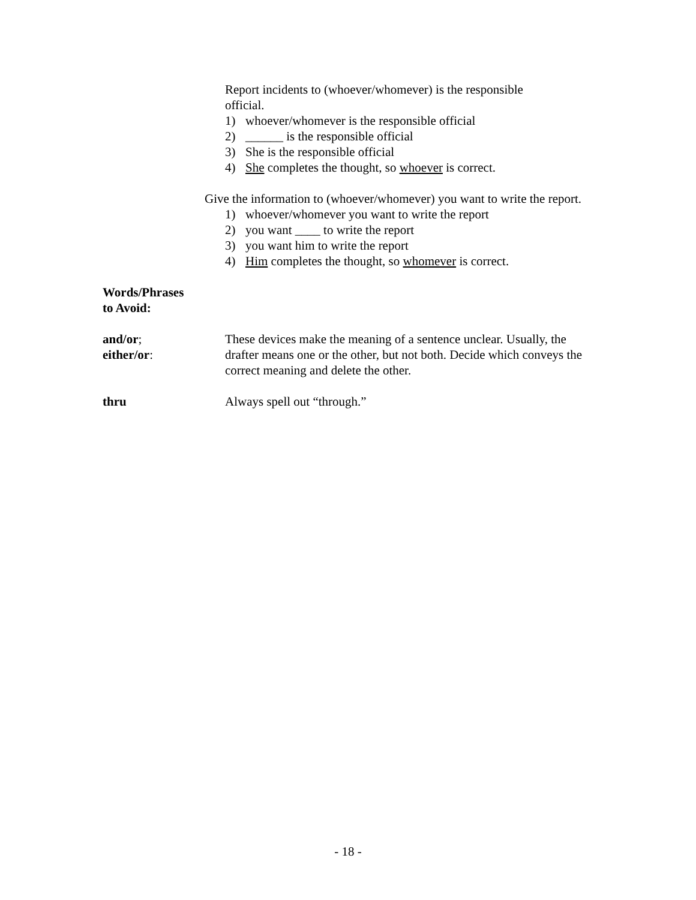Report incidents to (whoever/whomever) is the responsible official.
1) whoever/whomever is the responsible official
2) ______ is the responsible official
3) She is the responsible official
4) She completes the thought, so whoever is correct.
Give the information to (whoever/whomever) you want to write the report.
1) whoever/whomever you want to write the report
2) you want ____ to write the report
3) you want him to write the report
4) Him completes the thought, so whomever is correct.
Words/Phrases
to Avoid:
and/or;
either/or:
These devices make the meaning of a sentence unclear. Usually, the drafter means one or the other, but not both. Decide which conveys the correct meaning and delete the other.
thru Always spell out “through.”
- 18 -